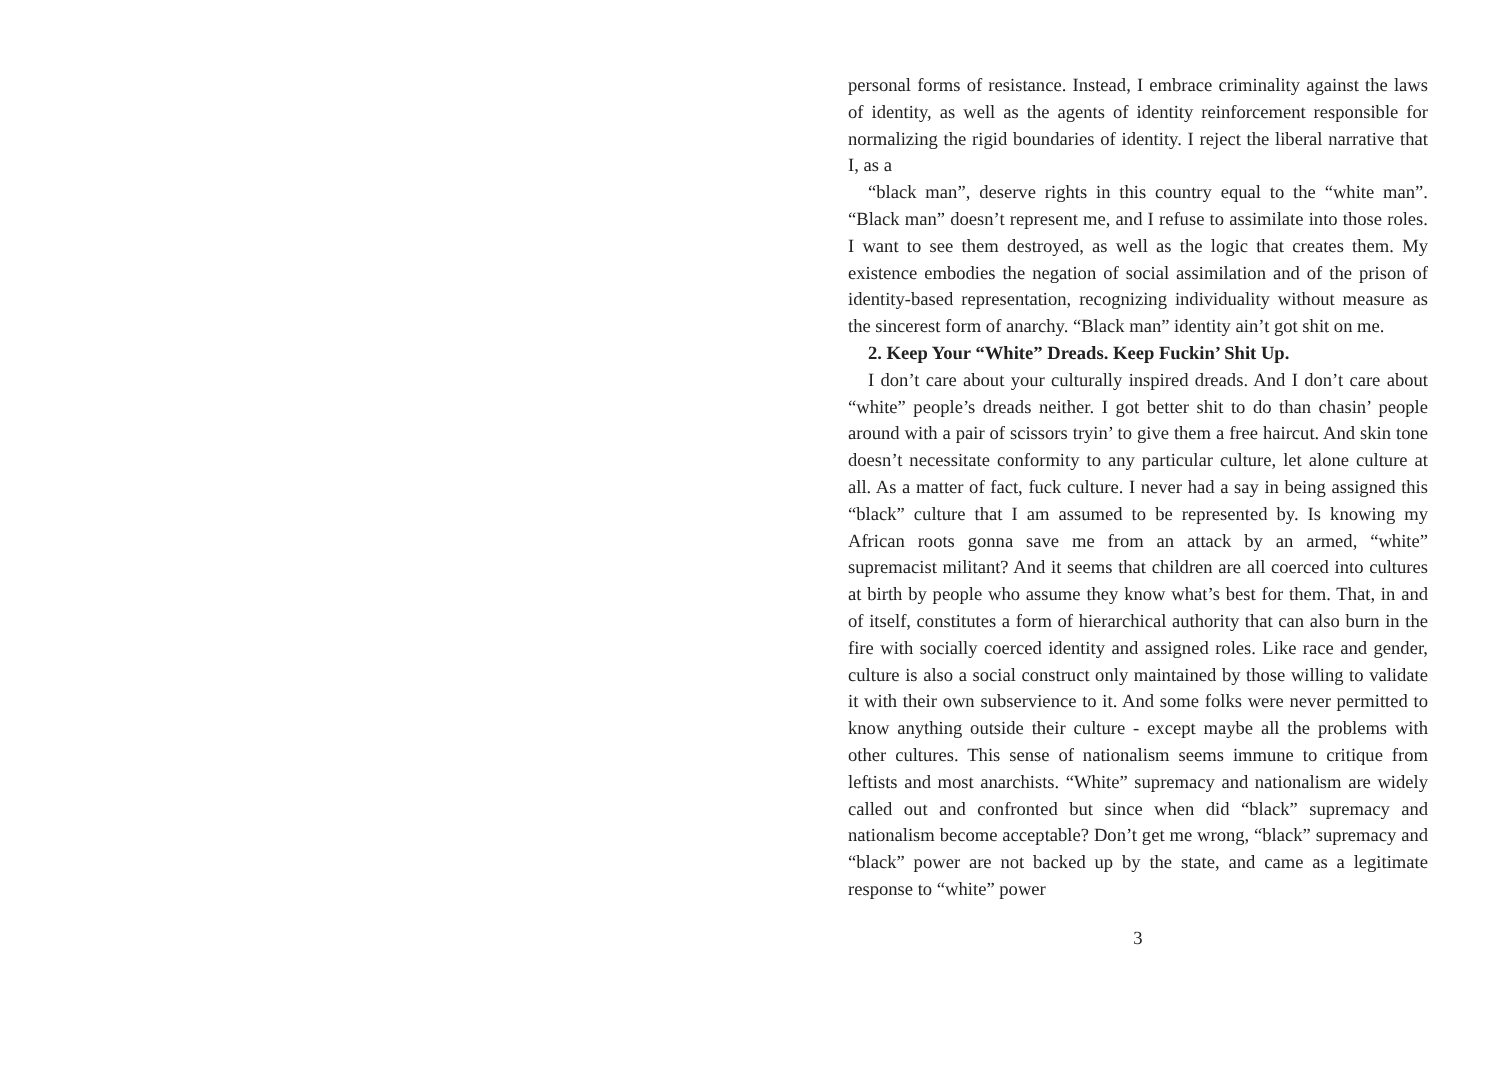personal forms of resistance. Instead, I embrace criminality against the laws of identity, as well as the agents of identity reinforcement responsible for normalizing the rigid boundaries of identity. I reject the liberal narrative that I, as a
“black man”, deserve rights in this country equal to the “white man”. “Black man” doesn’t represent me, and I refuse to assimilate into those roles. I want to see them destroyed, as well as the logic that creates them. My existence embodies the negation of social assimilation and of the prison of identity-based representation, recognizing individuality without measure as the sincerest form of anarchy. “Black man” identity ain’t got shit on me.
2. Keep Your “White” Dreads. Keep Fuckin’ Shit Up.
I don’t care about your culturally inspired dreads. And I don’t care about “white” people’s dreads neither. I got better shit to do than chasin’ people around with a pair of scissors tryin’ to give them a free haircut. And skin tone doesn’t necessitate conformity to any particular culture, let alone culture at all. As a matter of fact, fuck culture. I never had a say in being assigned this “black” culture that I am assumed to be represented by. Is knowing my African roots gonna save me from an attack by an armed, “white” supremacist militant? And it seems that children are all coerced into cultures at birth by people who assume they know what’s best for them. That, in and of itself, constitutes a form of hierarchical authority that can also burn in the fire with socially coerced identity and assigned roles. Like race and gender, culture is also a social construct only maintained by those willing to validate it with their own subservience to it. And some folks were never permitted to know anything outside their culture - except maybe all the problems with other cultures. This sense of nationalism seems immune to critique from leftists and most anarchists. “White” supremacy and nationalism are widely called out and confronted but since when did “black” supremacy and nationalism become acceptable? Don’t get me wrong, “black” supremacy and “black” power are not backed up by the state, and came as a legitimate response to “white” power
3